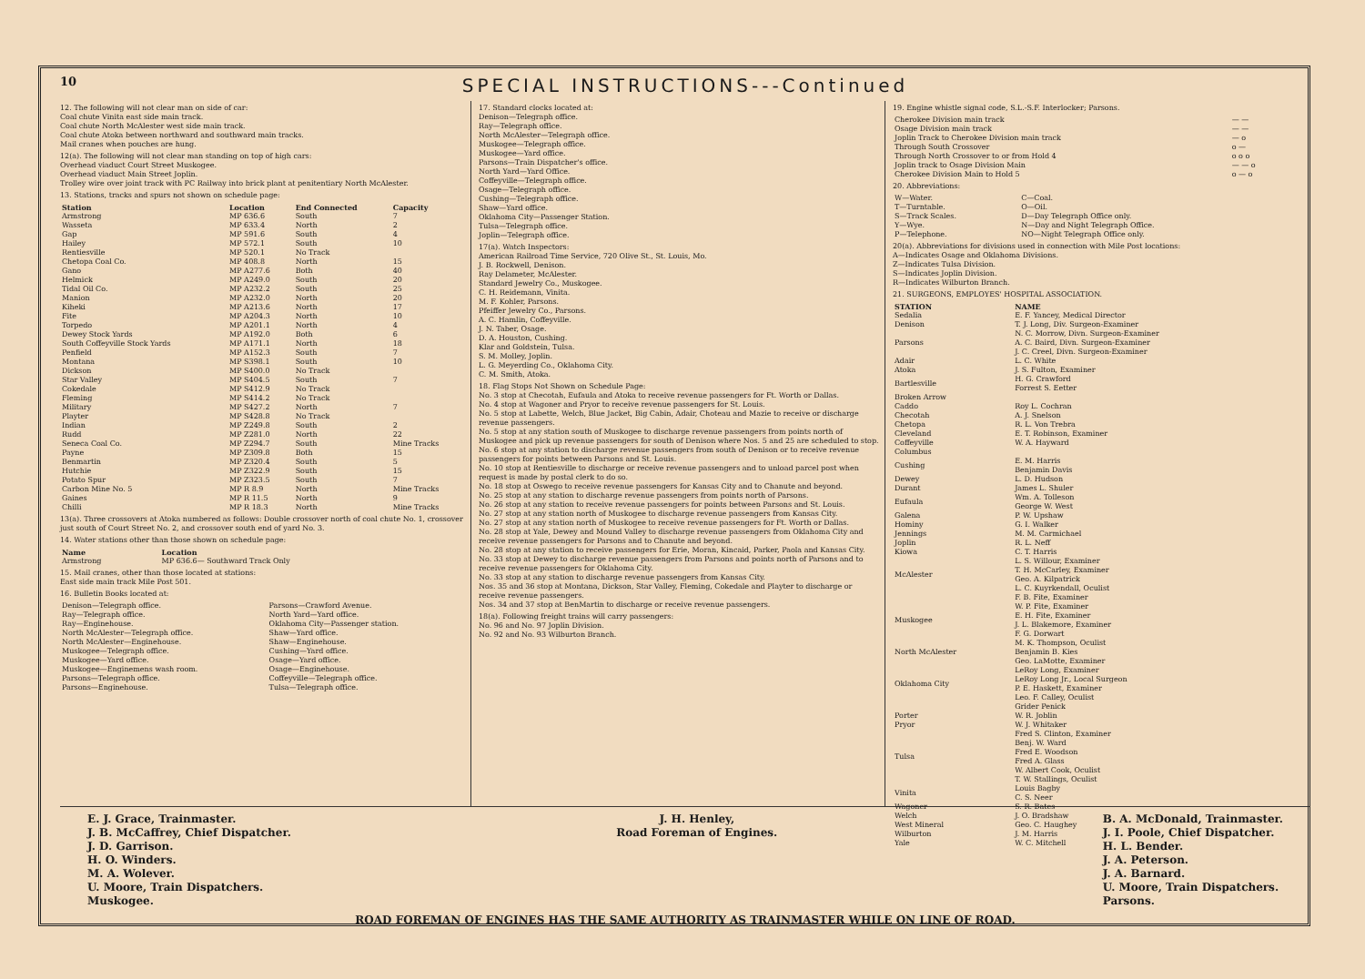10
SPECIAL INSTRUCTIONS---Continued
12. The following will not clear man on side of car:
Coal chute Vinita east side main track.
Coal chute North McAlester west side main track.
Coal chute Atoka between northward and southward main tracks.
Mail cranes when pouches are hung.
12(a). The following will not clear man standing on top of high cars:
Overhead viaduct Court Street Muskogee.
Overhead viaduct Main Street Joplin.
Trolley wire over joint track with PC Railway into brick plant at penitentiary North McAlester.
13. Stations, tracks and spurs not shown on schedule page:
| Station | Location | End Connected | Capacity |
| --- | --- | --- | --- |
| Armstrong | MP 636.6 | South | 7 |
| Wasseta | MP 633.4 | North | 2 |
| Gap | MP 591.6 | South | 4 |
| Hailey | MP 572.1 | South | 10 |
| Rentiesville | MP 520.1 | No Track | |
| Chetopa Coal Co. | MP 408.8 | North | 15 |
| Gano | MP A277.6 | Both | 40 |
| Helmick | MP A249.0 | South | 20 |
| Tidal Oil Co. | MP A232.2 | South | 25 |
| Manion | MP A232.0 | North | 20 |
| Kiheki | MP A213.6 | North | 17 |
| Fite | MP A204.3 | North | 10 |
| Torpedo | MP A201.1 | North | 4 |
| Dewey Stock Yards | MP A192.0 | Both | 6 |
| South Coffeyville Stock Yards | MP A171.1 | North | 18 |
| Penfield | MP A152.3 | South | 7 |
| Montana | MP S398.1 | South | 10 |
| Dickson | MP S400.0 | No Track | |
| Star Valley | MP S404.5 | South | 7 |
| Cokedale | MP S412.9 | No Track | |
| Fleming | MP S414.2 | No Track | |
| Military | MP S427.2 | North | 7 |
| Playter | MP S428.8 | No Track | |
| Indian | MP Z249.8 | South | 2 |
| Rudd | MP Z281.0 | North | 22 |
| Seneca Coal Co. | MP Z294.7 | South | Mine Tracks |
| Payne | MP Z309.8 | Both | 15 |
| Benmartin | MP Z320.4 | South | 5 |
| Hutchie | MP Z322.9 | South | 15 |
| Potato Spur | MP Z323.5 | South | 7 |
| Carbon Mine No. 5 | MP R 8.9 | North | Mine Tracks |
| Gaines | MP R 11.5 | North | 9 |
| Chilli | MP R 18.3 | North | Mine Tracks |
13(a). Three crossovers at Atoka numbered as follows: Double crossover north of coal chute No. 1, crossover just south of Court Street No. 2, and crossover south end of yard No. 3.
14. Water stations other than those shown on schedule page:
| Name | Location |
| --- | --- |
| Armstrong | MP 636.6— Southward Track Only |
15. Mail cranes, other than those located at stations:
East side main track Mile Post 501.
16. Bulletin Books located at:
| Denison—Telegraph office. Ray—Telegraph office. Ray—Enginehouse. North McAlester—Telegraph office. North McAlester—Enginehouse. Muskogee—Telegraph office. Muskogee—Yard office. Muskogee—Enginemens wash room. Parsons—Telegraph office. Parsons—Enginehouse. | Parsons—Crawford Avenue. North Yard—Yard office. Oklahoma City—Passenger station. Shaw—Yard office. Shaw—Enginehouse. Cushing—Yard office. Osage—Yard office. Osage—Enginehouse. Coffeyville—Telegraph office. Tulsa—Telegraph office. |
17. Standard clocks located at:
Denison—Telegraph office.
Ray—Telegraph office.
North McAlester—Telegraph office.
Muskogee—Telegraph office.
Muskogee—Yard office.
Parsons—Train Dispatcher's office.
North Yard—Yard Office.
Coffeyville—Telegraph office.
Osage—Telegraph office.
Cushing—Telegraph office.
Shaw—Yard office.
Oklahoma City—Passenger Station.
Tulsa—Telegraph office.
Joplin—Telegraph office.
17(a). Watch Inspectors:
American Railroad Time Service, 720 Olive St., St. Louis, Mo.
J. B. Rockwell, Denison.
Ray Delameter, McAlester.
Standard Jewelry Co., Muskogee.
C. H. Reidemann, Vinita.
M. F. Kohler, Parsons.
Pfeiffer Jewelry Co., Parsons.
A. C. Hamlin, Coffeyville.
J. N. Taber, Osage.
D. A. Houston, Cushing.
Klar and Goldstein, Tulsa.
S. M. Molley, Joplin.
L. G. Meyerding Co., Oklahoma City.
C. M. Smith, Atoka.
18. Flag Stops Not Shown on Schedule Page:
No. 3 stop at Checotah, Eufaula and Atoka to receive revenue passengers for Ft. Worth or Dallas.
No. 4 stop at Wagoner and Pryor to receive revenue passengers for St. Louis.
No. 5 stop at Labette, Welch, Blue Jacket, Big Cabin, Adair, Choteau and Mazie to receive or discharge revenue passengers.
No. 5 stop at any station south of Muskogee to discharge revenue passengers from points north of Muskogee and pick up revenue passengers for south of Denison where Nos. 5 and 25 are scheduled to stop.
No. 6 stop at any station to discharge revenue passengers from south of Denison or to receive revenue passengers for points between Parsons and St. Louis.
No. 10 stop at Rentiesville to discharge or receive revenue passengers and to unload parcel post when request is made by postal clerk to do so.
No. 18 stop at Oswego to receive revenue passengers for Kansas City and to Chanute and beyond.
No. 25 stop at any station to discharge revenue passengers from points north of Parsons.
No. 26 stop at any station to receive revenue passengers for points between Parsons and St. Louis.
No. 27 stop at any station north of Muskogee to discharge revenue passengers from Kansas City.
No. 27 stop at any station north of Muskogee to receive revenue passengers for Ft. Worth or Dallas.
No. 28 stop at Yale, Dewey and Mound Valley to discharge revenue passengers from Oklahoma City and receive revenue passengers for Parsons and to Chanute and beyond.
No. 28 stop at any station to receive passengers for Erie, Moran, Kincaid, Parker, Paola and Kansas City.
No. 33 stop at Dewey to discharge revenue passengers from Parsons and points north of Parsons and to receive revenue passengers for Oklahoma City.
No. 33 stop at any station to discharge revenue passengers from Kansas City.
Nos. 35 and 36 stop at Montana, Dickson, Star Valley, Fleming, Cokedale and Playter to discharge or receive revenue passengers.
Nos. 34 and 37 stop at BenMartin to discharge or receive revenue passengers.
18(a). Following freight trains will carry passengers:
No. 96 and No. 97 Joplin Division.
No. 92 and No. 93 Wilburton Branch.
19. Engine whistle signal code, S.L.-S.F. Interlocker; Parsons.
| Cherokee Division main track | — — |
| Osage Division main track | — — |
| Joplin Track to Cherokee Division main track | — o |
| Through South Crossover | o — |
| Through North Crossover to or from Hold 4 | o o o |
| Joplin track to Osage Division Main | — — o |
| Cherokee Division Main to Hold 5 | o — o |
20. Abbreviations:
| W—Water. T—Turntable. S—Track Scales. Y—Wye. P—Telephone. | C—Coal. O—Oil. D—Day Telegraph Office only. N—Day and Night Telegraph Office. NO—Night Telegraph Office only. |
20(a). Abbreviations for divisions used in connection with Mile Post locations:
A—Indicates Osage and Oklahoma Divisions.
Z—Indicates Tulsa Division.
S—Indicates Joplin Division.
R—Indicates Wilburton Branch.
21. SURGEONS, EMPLOYES' HOSPITAL ASSOCIATION.
| STATION | NAME |
| --- | --- |
| Sedalia | E. F. Yancey, Medical Director |
| Denison | T. J. Long, Div. Surgeon-Examiner |
| Parsons | N. C. Morrow, Divn. Surgeon-Examiner A. C. Baird, Divn. Surgeon-Examiner J. C. Creel, Divn. Surgeon-Examiner |
| Adair | L. C. White |
| Atoka | J. S. Fulton, Examiner |
| Bartlesville | H. G. Crawford Forrest S. Eetter |
| Broken Arrow | |
| Caddo | Roy L. Cochran |
| Checotah | A. J. Snelson |
| Chetopa | R. L. Von Trebra |
| Cleveland | E. T. Robinson, Examiner |
| Coffeyville | W. A. Hayward |
| Columbus | |
| Cushing | E. M. Harris Benjamin Davis |
| Dewey | L. D. Hudson |
| Durant | James L. Shuler |
| Eufaula | Wm. A. Tolleson George W. West |
| Galena | P. W. Upshaw |
| Hominy | G. I. Walker |
| Jennings | M. M. Carmichael |
| Joplin | R. L. Neff |
| Kiowa | C. T. Harris |
| McAlester | L. S. Willour, Examiner T. H. McCarley, Examiner Geo. A. Kilpatrick L. C. Kuyrkendall, Oculist |
| Muskogee | F. B. Fite, Examiner W. P. Fite, Examiner E. H. Fite, Examiner J. L. Blakemore, Examiner F. G. Dorwart M. K. Thompson, Oculist |
| North McAlester | Benjamin B. Kies |
| Oklahoma City | Geo. LaMotte, Examiner LeRoy Long, Examiner LeRoy Long Jr., Local Surgeon P. E. Haskett, Examiner Leo. F. Calley, Oculist Grider Penick |
| Porter | W. R. Joblin |
| Pryor | W. J. Whitaker |
| Tulsa | Fred S. Clinton, Examiner Benj. W. Ward Fred E. Woodson Fred A. Glass W. Albert Cook, Oculist T. W. Stallings, Oculist |
| Vinita | Louis Bagby C. S. Neer |
| Wagoner | S. R. Bates |
| Welch | J. O. Bradshaw |
| West Mineral | Geo. C. Haughey |
| Wilburton | J. M. Harris |
| Yale | W. C. Mitchell |
E. J. Grace, Trainmaster.
J. B. McCaffrey, Chief Dispatcher.
J. D. Garrison.
H. O. Winders.
M. A. Wolever.
U. Moore, Train Dispatchers.
Muskogee.
J. H. Henley,
Road Foreman of Engines.
B. A. McDonald, Trainmaster.
J. I. Poole, Chief Dispatcher.
H. L. Bender.
J. A. Peterson.
J. A. Barnard.
U. Moore, Train Dispatchers.
Parsons.
ROAD FOREMAN OF ENGINES HAS THE SAME AUTHORITY AS TRAINMASTER WHILE ON LINE OF ROAD.